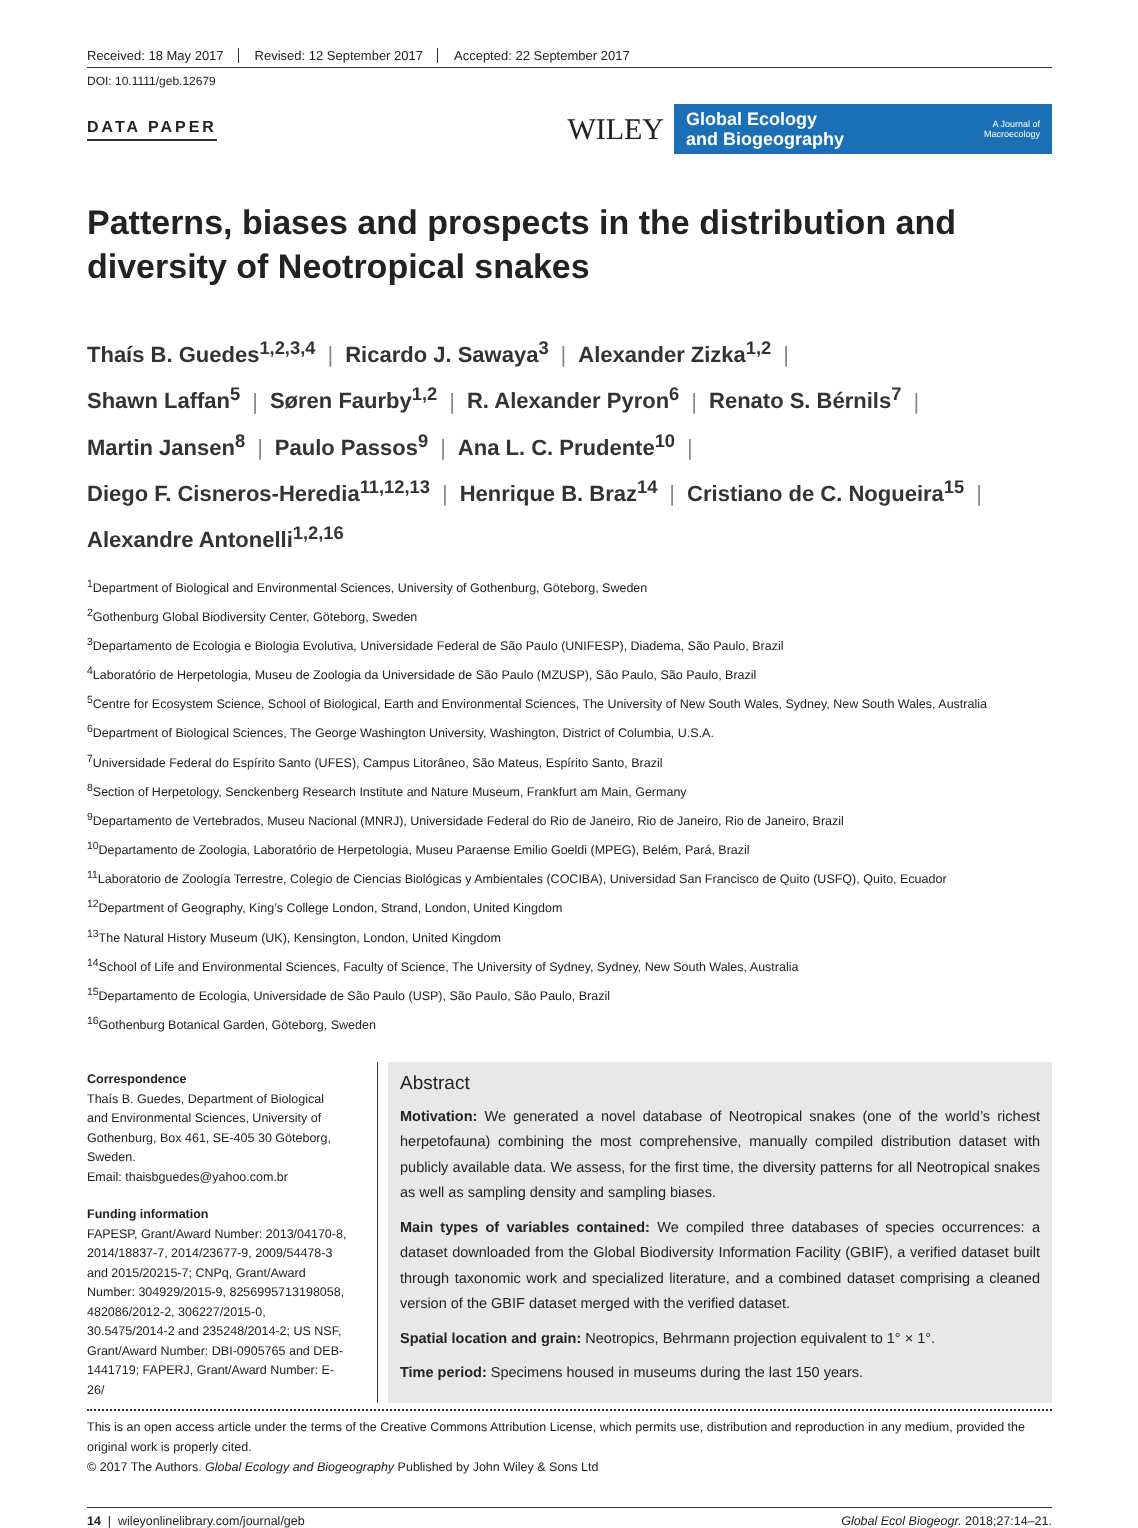Received: 18 May 2017 Revised: 12 September 2017 Accepted: 22 September 2017
DOI: 10.1111/geb.12679
DATA PAPER
WILEY
Global Ecology
and Biogeography A Journal of
Macroecology
Patterns, biases and prospects in the distribution and diversity of Neotropical snakes
Thaís B. Guedes<sup>1,2,3,4</sup> | Ricardo J. Sawaya<sup>3</sup> | Alexander Zizka<sup>1,2</sup> |
Shawn Laffan<sup>5</sup> | Søren Faurby<sup>1,2</sup> | R. Alexander Pyron<sup>6</sup> | Renato S. Bérnils<sup>7</sup> |
Martin Jansen<sup>8</sup> | Paulo Passos<sup>9</sup> | Ana L. C. Prudente<sup>10</sup> |
Diego F. Cisneros-Heredia<sup>11,12,13</sup> | Henrique B. Braz<sup>14</sup> | Cristiano de C. Nogueira<sup>15</sup> |
Alexandre Antonelli<sup>1,2,16</sup>
<sup>1</sup> Department of Biological and Environmental Sciences, University of Gothenburg, Göteborg, Sweden
<sup>2</sup> Gothenburg Global Biodiversity Center, Göteborg, Sweden
<sup>3</sup> Departamento de Ecologia e Biologia Evolutiva, Universidade Federal de São Paulo (UNIFESP), Diadema, São Paulo, Brazil
<sup>4</sup> Laboratório de Herpetologia, Museu de Zoologia da Universidade de São Paulo (MZUSP), São Paulo, São Paulo, Brazil
<sup>5</sup> Centre for Ecosystem Science, School of Biological, Earth and Environmental Sciences, The University of New South Wales, Sydney, New South Wales, Australia
<sup>6</sup> Department of Biological Sciences, The George Washington University, Washington, District of Columbia, U.S.A.
<sup>7</sup> Universidade Federal do Espírito Santo (UFES), Campus Litorâneo, São Mateus, Espírito Santo, Brazil
<sup>8</sup> Section of Herpetology, Senckenberg Research Institute and Nature Museum, Frankfurt am Main, Germany
<sup>9</sup> Departamento de Vertebrados, Museu Nacional (MNRJ), Universidade Federal do Rio de Janeiro, Rio de Janeiro, Rio de Janeiro, Brazil
<sup>10</sup> Departamento de Zoologia, Laboratório de Herpetologia, Museu Paraense Emilio Goeldi (MPEG), Belém, Pará, Brazil
<sup>11</sup> Laboratorio de Zoología Terrestre, Colegio de Ciencias Biológicas y Ambientales (COCIBA), Universidad San Francisco de Quito (USFQ), Quito, Ecuador
<sup>12</sup> Department of Geography, King’s College London, Strand, London, United Kingdom
<sup>13</sup> The Natural History Museum (UK), Kensington, London, United Kingdom
<sup>14</sup> School of Life and Environmental Sciences, Faculty of Science, The University of Sydney, Sydney, New South Wales, Australia
<sup>15</sup> Departamento de Ecologia, Universidade de São Paulo (USP), São Paulo, São Paulo, Brazil
<sup>16</sup> Gothenburg Botanical Garden, Göteborg, Sweden
Correspondence
Thaís B. Guedes, Department of Biological and Environmental Sciences, University of Gothenburg, Box 461, SE-405 30 Göteborg, Sweden.
Email: thaisbguedes@yahoo.com.br
Funding information
FAPESP, Grant/Award Number: 2013/04170-8, 2014/18837-7, 2014/23677-9, 2009/54478-3 and 2015/20215-7; CNPq, Grant/Award Number: 304929/2015-9, 8256995713198058, 482086/2012-2, 306227/2015-0, 30.5475/2014-2 and 235248/2014-2; US NSF, Grant/Award Number: DBI-0905765 and DEB-1441719; FAPERJ, Grant/Award Number: E-26/
Abstract
Motivation: We generated a novel database of Neotropical snakes (one of the world’s richest herpetofauna) combining the most comprehensive, manually compiled distribution dataset with publicly available data. We assess, for the first time, the diversity patterns for all Neotropical snakes as well as sampling density and sampling biases.
Main types of variables contained: We compiled three databases of species occurrences: a dataset downloaded from the Global Biodiversity Information Facility (GBIF), a verified dataset built through taxonomic work and specialized literature, and a combined dataset comprising a cleaned version of the GBIF dataset merged with the verified dataset.
Spatial location and grain: Neotropics, Behrmann projection equivalent to 1° × 1°.
Time period: Specimens housed in museums during the last 150 years.
This is an open access article under the terms of the Creative Commons Attribution License, which permits use, distribution and reproduction in any medium, provided the original work is properly cited.
© 2017 The Authors. Global Ecology and Biogeography Published by John Wiley & Sons Ltd
14 | wileyonlinelibrary.com/journal/geb Global Ecol Biogeogr. 2018;27:14–21.